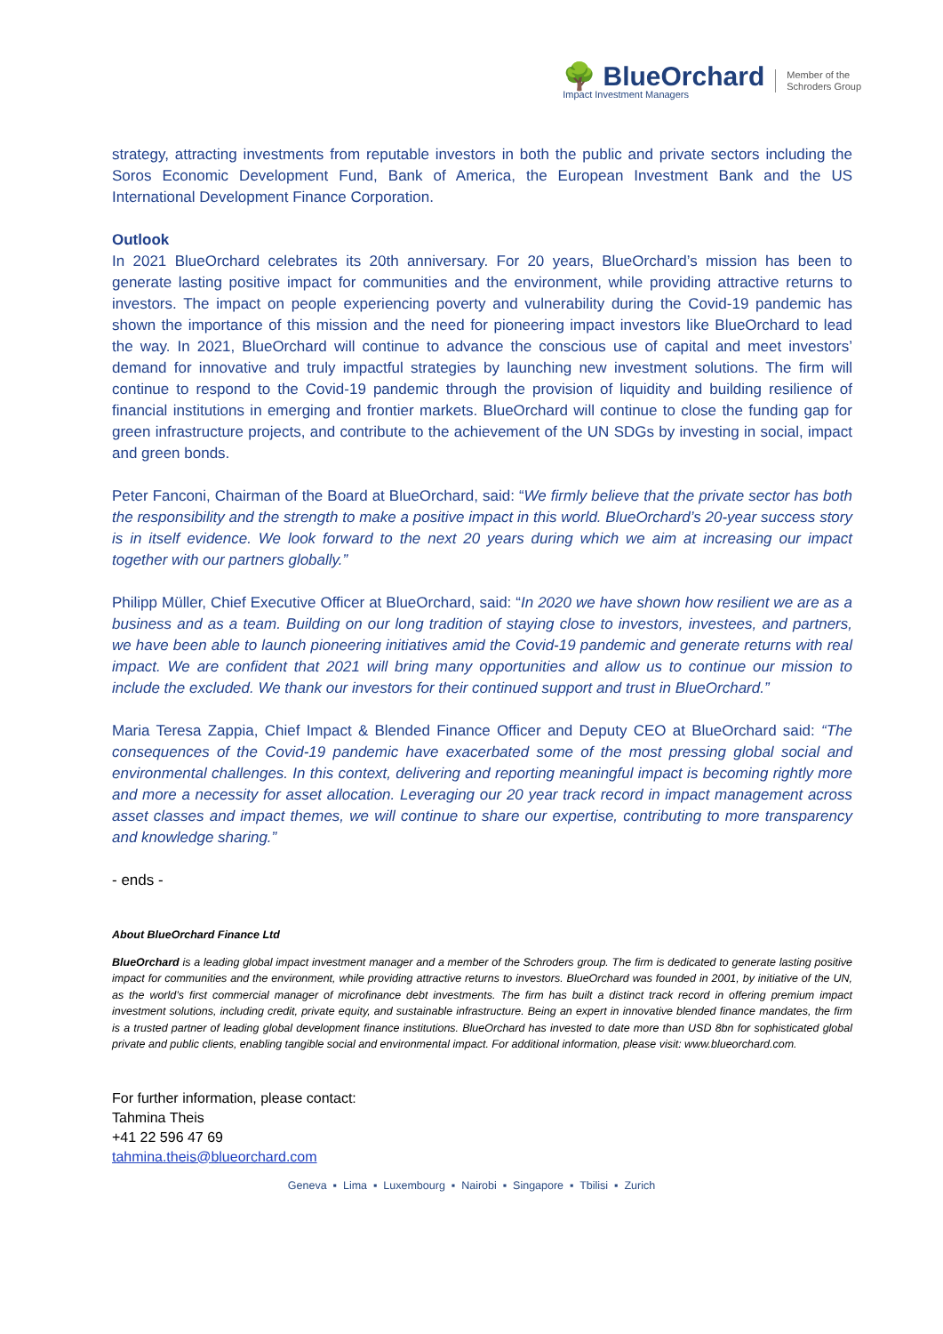🌳 BlueOrchard
Impact Investment Managers
Member of the
Schroders Group
strategy, attracting investments from reputable investors in both the public and private sectors including the Soros Economic Development Fund, Bank of America, the European Investment Bank and the US International Development Finance Corporation.
Outlook
In 2021 BlueOrchard celebrates its 20th anniversary. For 20 years, BlueOrchard’s mission has been to generate lasting positive impact for communities and the environment, while providing attractive returns to investors. The impact on people experiencing poverty and vulnerability during the Covid-19 pandemic has shown the importance of this mission and the need for pioneering impact investors like BlueOrchard to lead the way. In 2021, BlueOrchard will continue to advance the conscious use of capital and meet investors’ demand for innovative and truly impactful strategies by launching new investment solutions. The firm will continue to respond to the Covid-19 pandemic through the provision of liquidity and building resilience of financial institutions in emerging and frontier markets. BlueOrchard will continue to close the funding gap for green infrastructure projects, and contribute to the achievement of the UN SDGs by investing in social, impact and green bonds.
Peter Fanconi, Chairman of the Board at BlueOrchard, said: “We firmly believe that the private sector has both the responsibility and the strength to make a positive impact in this world. BlueOrchard’s 20-year success story is in itself evidence. We look forward to the next 20 years during which we aim at increasing our impact together with our partners globally.”
Philipp Müller, Chief Executive Officer at BlueOrchard, said: “In 2020 we have shown how resilient we are as a business and as a team. Building on our long tradition of staying close to investors, investees, and partners, we have been able to launch pioneering initiatives amid the Covid-19 pandemic and generate returns with real impact. We are confident that 2021 will bring many opportunities and allow us to continue our mission to include the excluded. We thank our investors for their continued support and trust in BlueOrchard.”
Maria Teresa Zappia, Chief Impact & Blended Finance Officer and Deputy CEO at BlueOrchard said: “The consequences of the Covid-19 pandemic have exacerbated some of the most pressing global social and environmental challenges. In this context, delivering and reporting meaningful impact is becoming rightly more and more a necessity for asset allocation. Leveraging our 20 year track record in impact management across asset classes and impact themes, we will continue to share our expertise, contributing to more transparency and knowledge sharing.”
- ends -
About BlueOrchard Finance Ltd
BlueOrchard is a leading global impact investment manager and a member of the Schroders group. The firm is dedicated to generate lasting positive impact for communities and the environment, while providing attractive returns to investors. BlueOrchard was founded in 2001, by initiative of the UN, as the world’s first commercial manager of microfinance debt investments. The firm has built a distinct track record in offering premium impact investment solutions, including credit, private equity, and sustainable infrastructure. Being an expert in innovative blended finance mandates, the firm is a trusted partner of leading global development finance institutions. BlueOrchard has invested to date more than USD 8bn for sophisticated global private and public clients, enabling tangible social and environmental impact. For additional information, please visit: www.blueorchard.com.
For further information, please contact:
Tahmina Theis
+41 22 596 47 69
tahmina.theis@blueorchard.com
Geneva ▪ Lima ▪ Luxembourg ▪ Nairobi ▪ Singapore ▪ Tbilisi ▪ Zurich